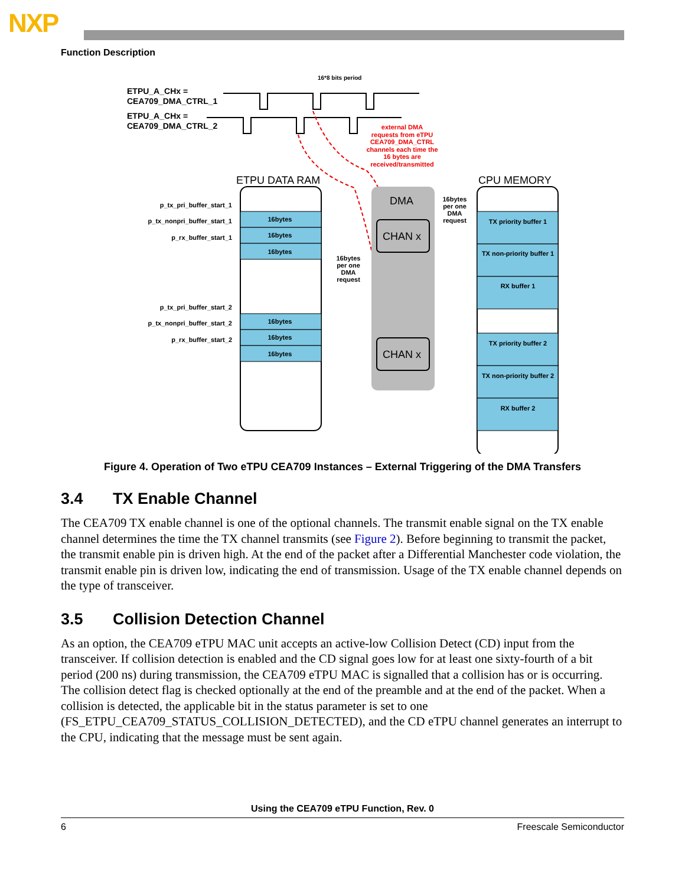NXP
Function Description
ETPU_A_CHx =
CEA709_DMA_CTRL_1
ETPU_A_CHx =
CEA709_DMA_CTRL_2
16*8 bits period
external DMA
requests from eTPU
CEA709_DMA_CTRL
channels each time the
16 bytes are
received/transmitted
ETPU DATA RAM
CPU MEMORY
16bytes
16bytes
16bytes
16bytes
16bytes
16bytes
p_tx_pri_buffer_start_1
p_tx_nonpri_buffer_start_1
p_rx_buffer_start_1
p_tx_pri_buffer_start_2
p_tx_nonpri_buffer_start_2
p_rx_buffer_start_2
DMA
CHAN x
CHAN x
16bytes
per one
DMA
request
16bytes
per one
DMA
request
TX priority buffer 1
TX non-priority buffer 1
RX buffer 1
TX priority buffer 2
TX non-priority buffer 2
RX buffer 2
Figure 4. Operation of Two eTPU CEA709 Instances – External Triggering of the DMA Transfers
3.4 TX Enable Channel
The CEA709 TX enable channel is one of the optional channels. The transmit enable signal on the TX enable channel determines the time the TX channel transmits (see Figure 2). Before beginning to transmit the packet, the transmit enable pin is driven high. At the end of the packet after a Differential Manchester code violation, the transmit enable pin is driven low, indicating the end of transmission. Usage of the TX enable channel depends on the type of transceiver.
3.5 Collision Detection Channel
As an option, the CEA709 eTPU MAC unit accepts an active-low Collision Detect (CD) input from the transceiver. If collision detection is enabled and the CD signal goes low for at least one sixty-fourth of a bit period (200 ns) during transmission, the CEA709 eTPU MAC is signalled that a collision has or is occurring. The collision detect flag is checked optionally at the end of the preamble and at the end of the packet. When a collision is detected, the applicable bit in the status parameter is set to one (FS_ETPU_CEA709_STATUS_COLLISION_DETECTED), and the CD eTPU channel generates an interrupt to the CPU, indicating that the message must be sent again.
Using the CEA709 eTPU Function, Rev. 0
6 Freescale Semiconductor